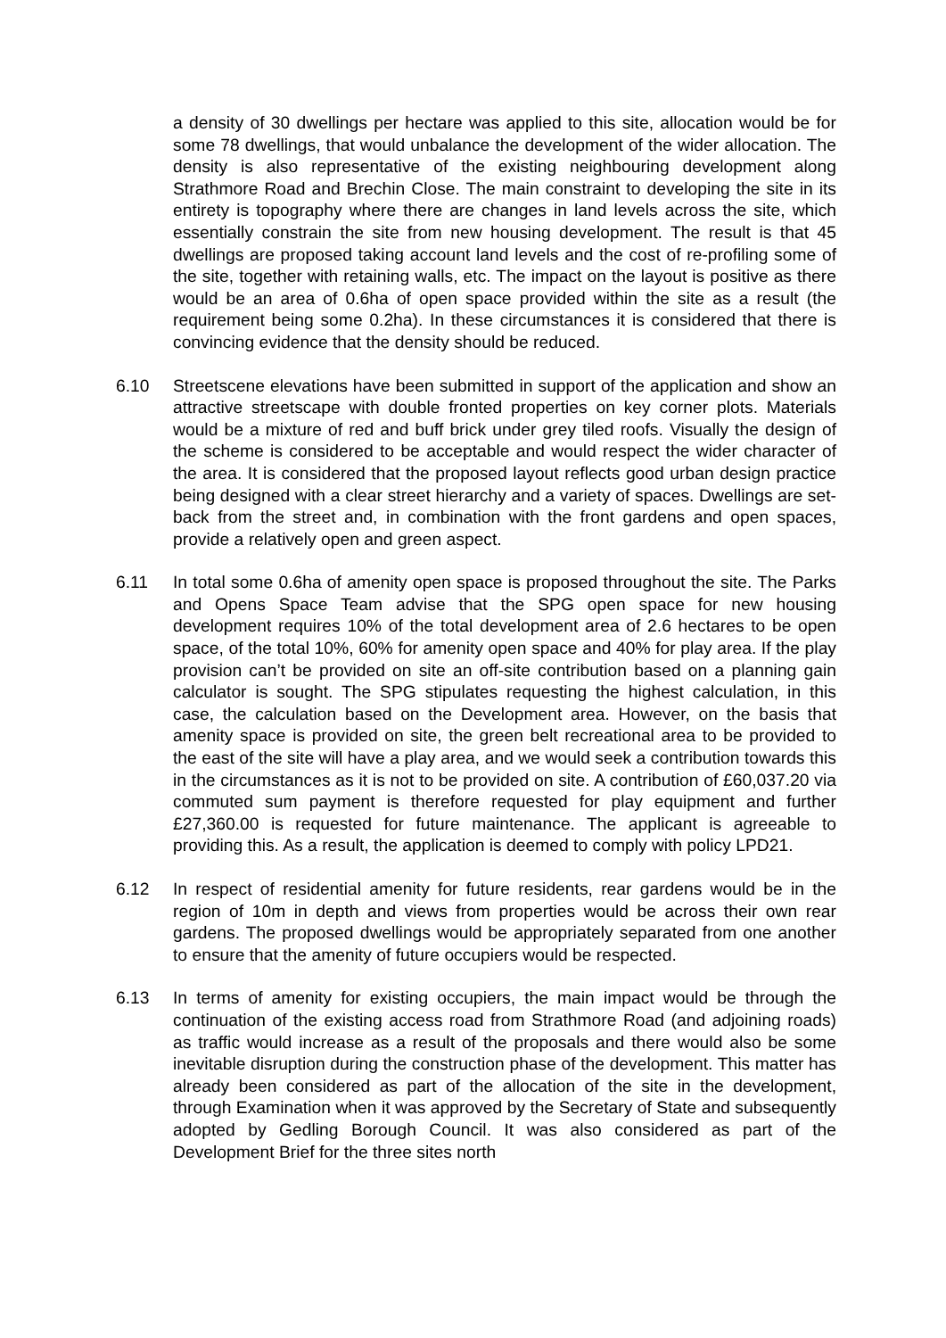a density of 30 dwellings per hectare was applied to this site, allocation would be for some 78 dwellings, that would unbalance the development of the wider allocation. The density is also representative of the existing neighbouring development along Strathmore Road and Brechin Close. The main constraint to developing the site in its entirety is topography where there are changes in land levels across the site, which essentially constrain the site from new housing development. The result is that 45 dwellings are proposed taking account land levels and the cost of re-profiling some of the site, together with retaining walls, etc. The impact on the layout is positive as there would be an area of 0.6ha of open space provided within the site as a result (the requirement being some 0.2ha). In these circumstances it is considered that there is convincing evidence that the density should be reduced.
6.10 Streetscene elevations have been submitted in support of the application and show an attractive streetscape with double fronted properties on key corner plots. Materials would be a mixture of red and buff brick under grey tiled roofs. Visually the design of the scheme is considered to be acceptable and would respect the wider character of the area. It is considered that the proposed layout reflects good urban design practice being designed with a clear street hierarchy and a variety of spaces. Dwellings are set-back from the street and, in combination with the front gardens and open spaces, provide a relatively open and green aspect.
6.11 In total some 0.6ha of amenity open space is proposed throughout the site. The Parks and Opens Space Team advise that the SPG open space for new housing development requires 10% of the total development area of 2.6 hectares to be open space, of the total 10%, 60% for amenity open space and 40% for play area. If the play provision can’t be provided on site an off-site contribution based on a planning gain calculator is sought. The SPG stipulates requesting the highest calculation, in this case, the calculation based on the Development area. However, on the basis that amenity space is provided on site, the green belt recreational area to be provided to the east of the site will have a play area, and we would seek a contribution towards this in the circumstances as it is not to be provided on site. A contribution of £60,037.20 via commuted sum payment is therefore requested for play equipment and further £27,360.00 is requested for future maintenance. The applicant is agreeable to providing this. As a result, the application is deemed to comply with policy LPD21.
6.12 In respect of residential amenity for future residents, rear gardens would be in the region of 10m in depth and views from properties would be across their own rear gardens. The proposed dwellings would be appropriately separated from one another to ensure that the amenity of future occupiers would be respected.
6.13 In terms of amenity for existing occupiers, the main impact would be through the continuation of the existing access road from Strathmore Road (and adjoining roads) as traffic would increase as a result of the proposals and there would also be some inevitable disruption during the construction phase of the development. This matter has already been considered as part of the allocation of the site in the development, through Examination when it was approved by the Secretary of State and subsequently adopted by Gedling Borough Council. It was also considered as part of the Development Brief for the three sites north